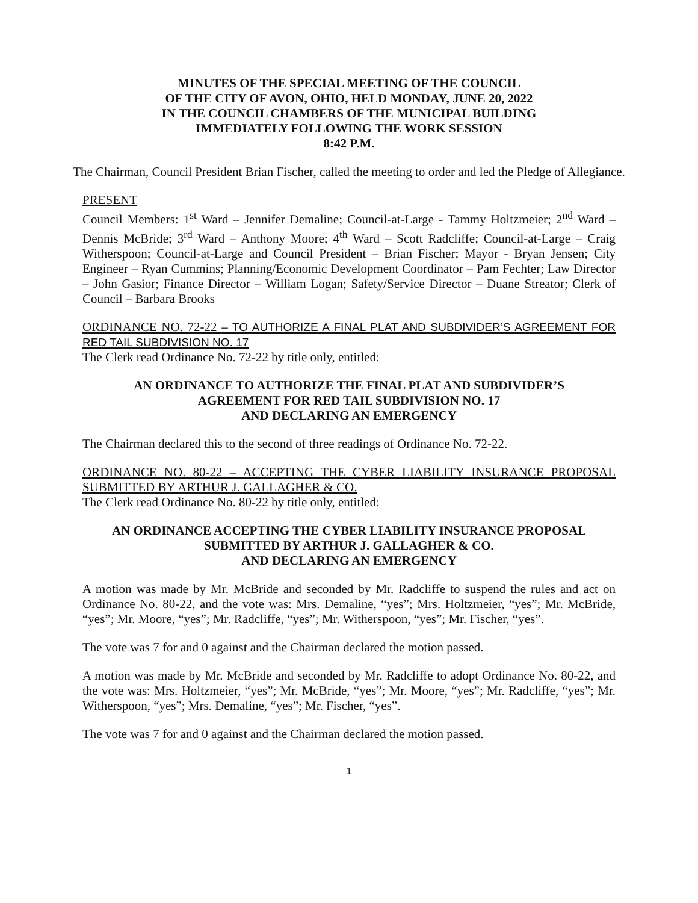MINUTES OF THE SPECIAL MEETING OF THE COUNCIL
OF THE CITY OF AVON, OHIO, HELD MONDAY, JUNE 20, 2022
IN THE COUNCIL CHAMBERS OF THE MUNICIPAL BUILDING
IMMEDIATELY FOLLOWING THE WORK SESSION
8:42 P.M.
The Chairman, Council President Brian Fischer, called the meeting to order and led the Pledge of Allegiance.
PRESENT
Council Members: 1<sup>st</sup> Ward – Jennifer Demaline; Council-at-Large - Tammy Holtzmeier; 2<sup>nd</sup> Ward – Dennis McBride; 3<sup>rd</sup> Ward – Anthony Moore; 4<sup>th</sup> Ward – Scott Radcliffe; Council-at-Large – Craig Witherspoon; Council-at-Large and Council President – Brian Fischer; Mayor - Bryan Jensen; City Engineer – Ryan Cummins; Planning/Economic Development Coordinator – Pam Fechter; Law Director – John Gasior; Finance Director – William Logan; Safety/Service Director – Duane Streator; Clerk of Council – Barbara Brooks
ORDINANCE NO. 72-22 – TO AUTHORIZE A FINAL PLAT AND SUBDIVIDER’S AGREEMENT FOR RED TAIL SUBDIVISION NO. 17
The Clerk read Ordinance No. 72-22 by title only, entitled:
AN ORDINANCE TO AUTHORIZE THE FINAL PLAT AND SUBDIVIDER’S
AGREEMENT FOR RED TAIL SUBDIVISION NO. 17
AND DECLARING AN EMERGENCY
The Chairman declared this to the second of three readings of Ordinance No. 72-22.
ORDINANCE NO. 80-22 – ACCEPTING THE CYBER LIABILITY INSURANCE PROPOSAL SUBMITTED BY ARTHUR J. GALLAGHER & CO.
The Clerk read Ordinance No. 80-22 by title only, entitled:
AN ORDINANCE ACCEPTING THE CYBER LIABILITY INSURANCE PROPOSAL
SUBMITTED BY ARTHUR J. GALLAGHER & CO.
AND DECLARING AN EMERGENCY
A motion was made by Mr. McBride and seconded by Mr. Radcliffe to suspend the rules and act on Ordinance No. 80-22, and the vote was: Mrs. Demaline, “yes”; Mrs. Holtzmeier, “yes”; Mr. McBride, “yes”; Mr. Moore, “yes”; Mr. Radcliffe, “yes”; Mr. Witherspoon, “yes”; Mr. Fischer, “yes”.
The vote was 7 for and 0 against and the Chairman declared the motion passed.
A motion was made by Mr. McBride and seconded by Mr. Radcliffe to adopt Ordinance No. 80-22, and the vote was: Mrs. Holtzmeier, “yes”; Mr. McBride, “yes”; Mr. Moore, “yes”; Mr. Radcliffe, “yes”; Mr. Witherspoon, “yes”; Mrs. Demaline, “yes”; Mr. Fischer, “yes”.
The vote was 7 for and 0 against and the Chairman declared the motion passed.
1